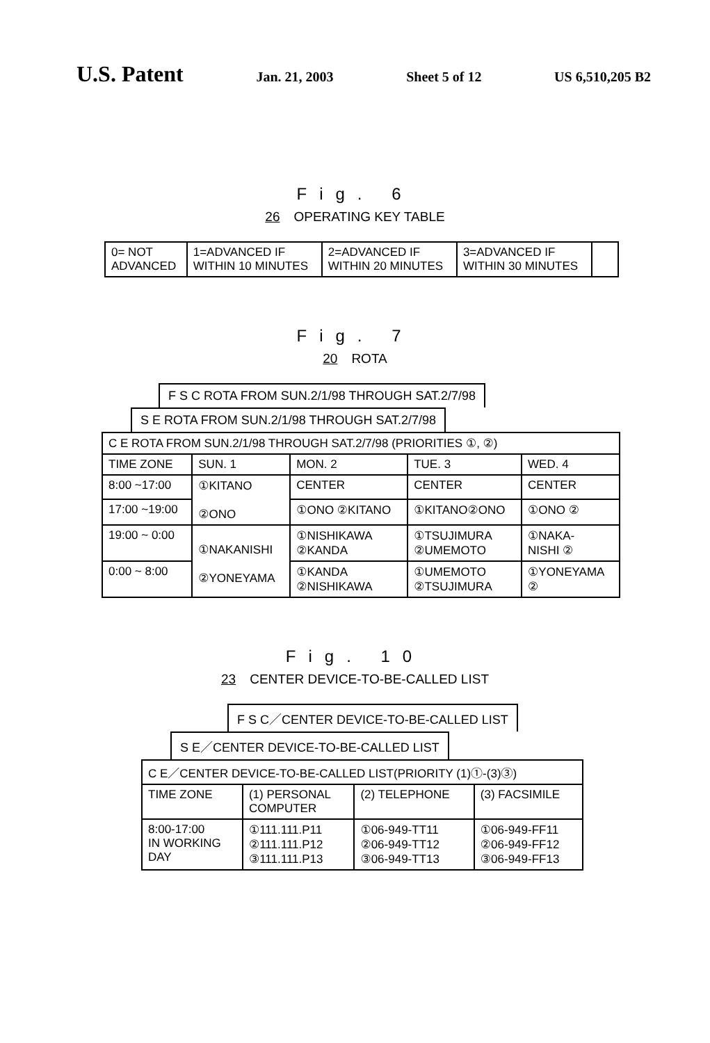U.S. Patent Jan. 21, 2003 Sheet 5 of 12 US 6,510,205 B2
Fig. 6
26 OPERATING KEY TABLE
| 0= NOT ADVANCED | 1=ADVANCED IF WITHIN 10 MINUTES | 2=ADVANCED IF WITHIN 20 MINUTES | 3=ADVANCED IF WITHIN 30 MINUTES | |
Fig. 7
20 ROTA
F S C ROTA FROM SUN.2/1/98 THROUGH SAT.2/7/98
S E ROTA FROM SUN.2/1/98 THROUGH SAT.2/7/98
| C E ROTA FROM SUN.2/1/98 THROUGH SAT.2/7/98 (PRIORITIES ①, ②) | | | | |
| TIME ZONE | SUN. 1 | MON. 2 | TUE. 3 | WED. 4 |
| 8:00 ~17:00 | ①KITANO ②ONO | CENTER | CENTER | CENTER |
| 17:00 ~19:00 | | ①ONO ②KITANO | ①KITANO②ONO | ①ONO ② |
| 19:00 ~ 0:00 | ①NAKANISHI ②YONEYAMA | ①NISHIKAWA ②KANDA | ①TSUJIMURA ②UMEMOTO | ①NAKA- NISHI ② |
| 0:00 ~ 8:00 | | ①KANDA ②NISHIKAWA | ①UMEMOTO ②TSUJIMURA | ①YONEYAMA ② |
Fig. 10
23 CENTER DEVICE-TO-BE-CALLED LIST
F S C／CENTER DEVICE-TO-BE-CALLED LIST
S E／CENTER DEVICE-TO-BE-CALLED LIST
| C E／CENTER DEVICE-TO-BE-CALLED LIST(PRIORITY (1)①-(3)③) | | | |
| TIME ZONE | (1) PERSONAL COMPUTER | (2) TELEPHONE | (3) FACSIMILE |
| 8:00-17:00 IN WORKING DAY | ①111.111.P11 ②111.111.P12 ③111.111.P13 | ①06-949-TT11 ②06-949-TT12 ③06-949-TT13 | ①06-949-FF11 ②06-949-FF12 ③06-949-FF13 |